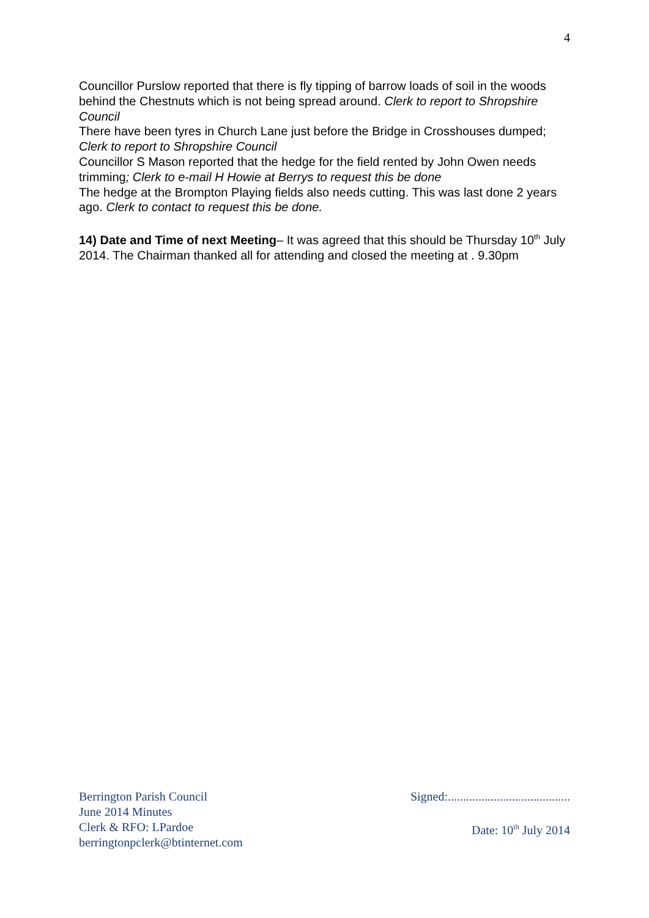4
Councillor Purslow reported that there is fly tipping of barrow loads of soil in the woods behind the Chestnuts which is not being spread around. Clerk to report to Shropshire Council
There have been tyres in Church Lane just before the Bridge in Crosshouses dumped; Clerk to report to Shropshire Council
Councillor S Mason reported that the hedge for the field rented by John Owen needs trimming; Clerk to e-mail H Howie at Berrys to request this be done
The hedge at the Brompton Playing fields also needs cutting. This was last done 2 years ago. Clerk to contact to request this be done.
14) Date and Time of next Meeting– It was agreed that this should be Thursday 10<sup>th</sup> July 2014. The Chairman thanked all for attending and closed the meeting at . 9.30pm
Berrington Parish Council
June 2014 Minutes
Clerk & RFO: LPardoe
berringtonpclerk@btinternet.com
Signed:........................................
Date: 10<sup>th</sup> July 2014